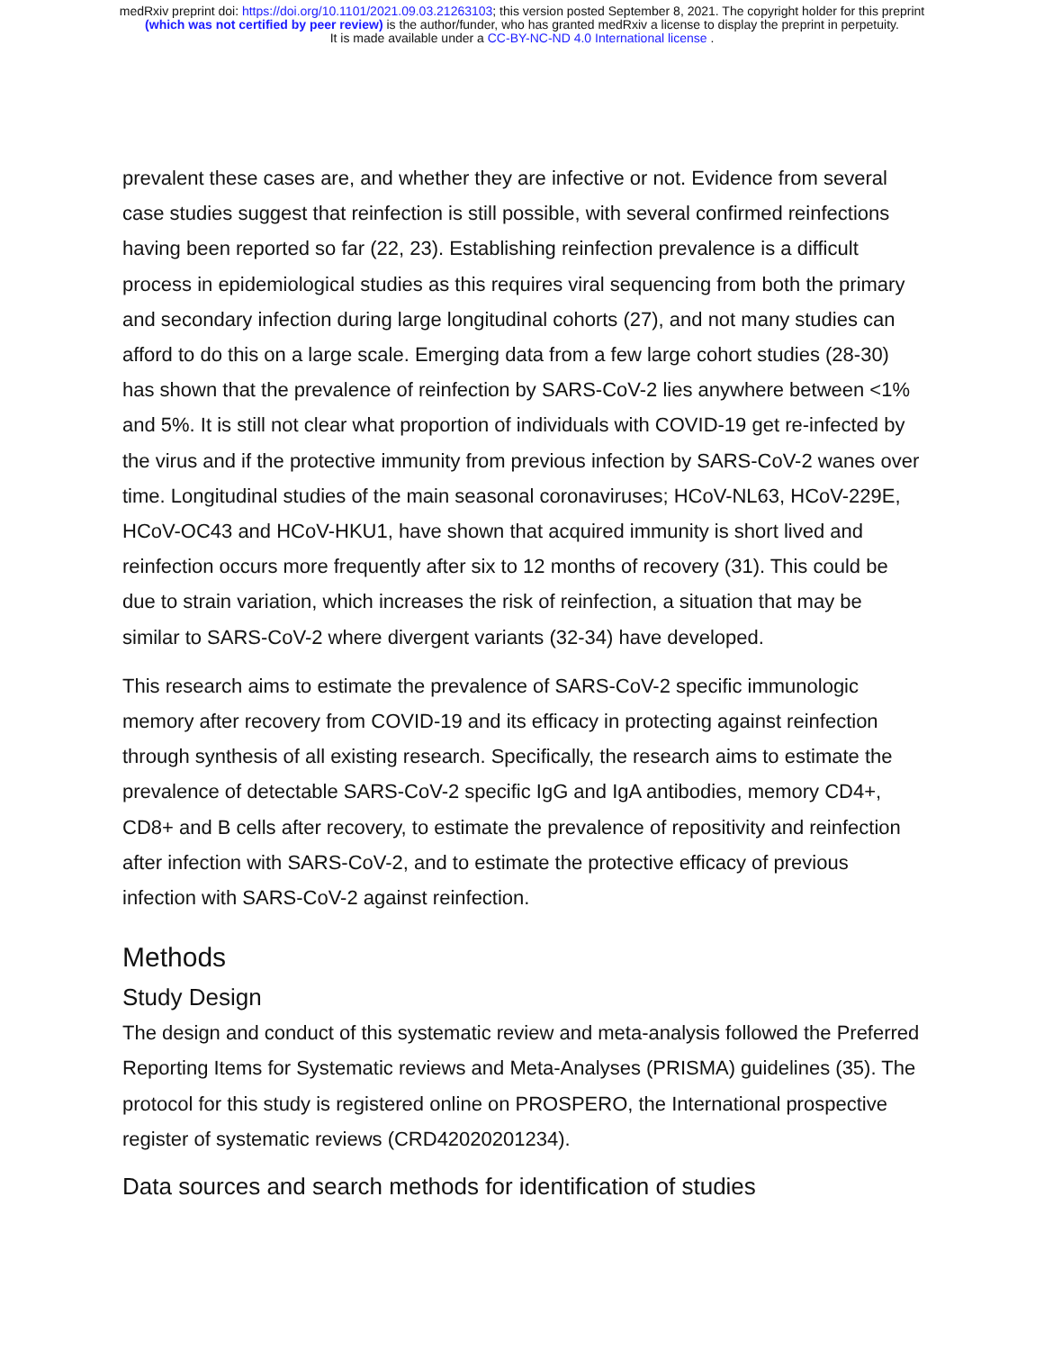medRxiv preprint doi: https://doi.org/10.1101/2021.09.03.21263103; this version posted September 8, 2021. The copyright holder for this preprint
(which was not certified by peer review) is the author/funder, who has granted medRxiv a license to display the preprint in perpetuity.
It is made available under a CC-BY-NC-ND 4.0 International license .
prevalent these cases are, and whether they are infective or not. Evidence from several case studies suggest that reinfection is still possible, with several confirmed reinfections having been reported so far (22, 23). Establishing reinfection prevalence is a difficult process in epidemiological studies as this requires viral sequencing from both the primary and secondary infection during large longitudinal cohorts (27), and not many studies can afford to do this on a large scale. Emerging data from a few large cohort studies (28-30) has shown that the prevalence of reinfection by SARS-CoV-2 lies anywhere between <1% and 5%. It is still not clear what proportion of individuals with COVID-19 get re-infected by the virus and if the protective immunity from previous infection by SARS-CoV-2 wanes over time. Longitudinal studies of the main seasonal coronaviruses; HCoV-NL63, HCoV-229E, HCoV-OC43 and HCoV-HKU1, have shown that acquired immunity is short lived and reinfection occurs more frequently after six to 12 months of recovery (31). This could be due to strain variation, which increases the risk of reinfection, a situation that may be similar to SARS-CoV-2 where divergent variants (32-34) have developed.
This research aims to estimate the prevalence of SARS-CoV-2 specific immunologic memory after recovery from COVID-19 and its efficacy in protecting against reinfection through synthesis of all existing research. Specifically, the research aims to estimate the prevalence of detectable SARS-CoV-2 specific IgG and IgA antibodies, memory CD4+, CD8+ and B cells after recovery, to estimate the prevalence of repositivity and reinfection after infection with SARS-CoV-2, and to estimate the protective efficacy of previous infection with SARS-CoV-2 against reinfection.
Methods
Study Design
The design and conduct of this systematic review and meta-analysis followed the Preferred Reporting Items for Systematic reviews and Meta-Analyses (PRISMA) guidelines (35). The protocol for this study is registered online on PROSPERO, the International prospective register of systematic reviews (CRD42020201234).
Data sources and search methods for identification of studies